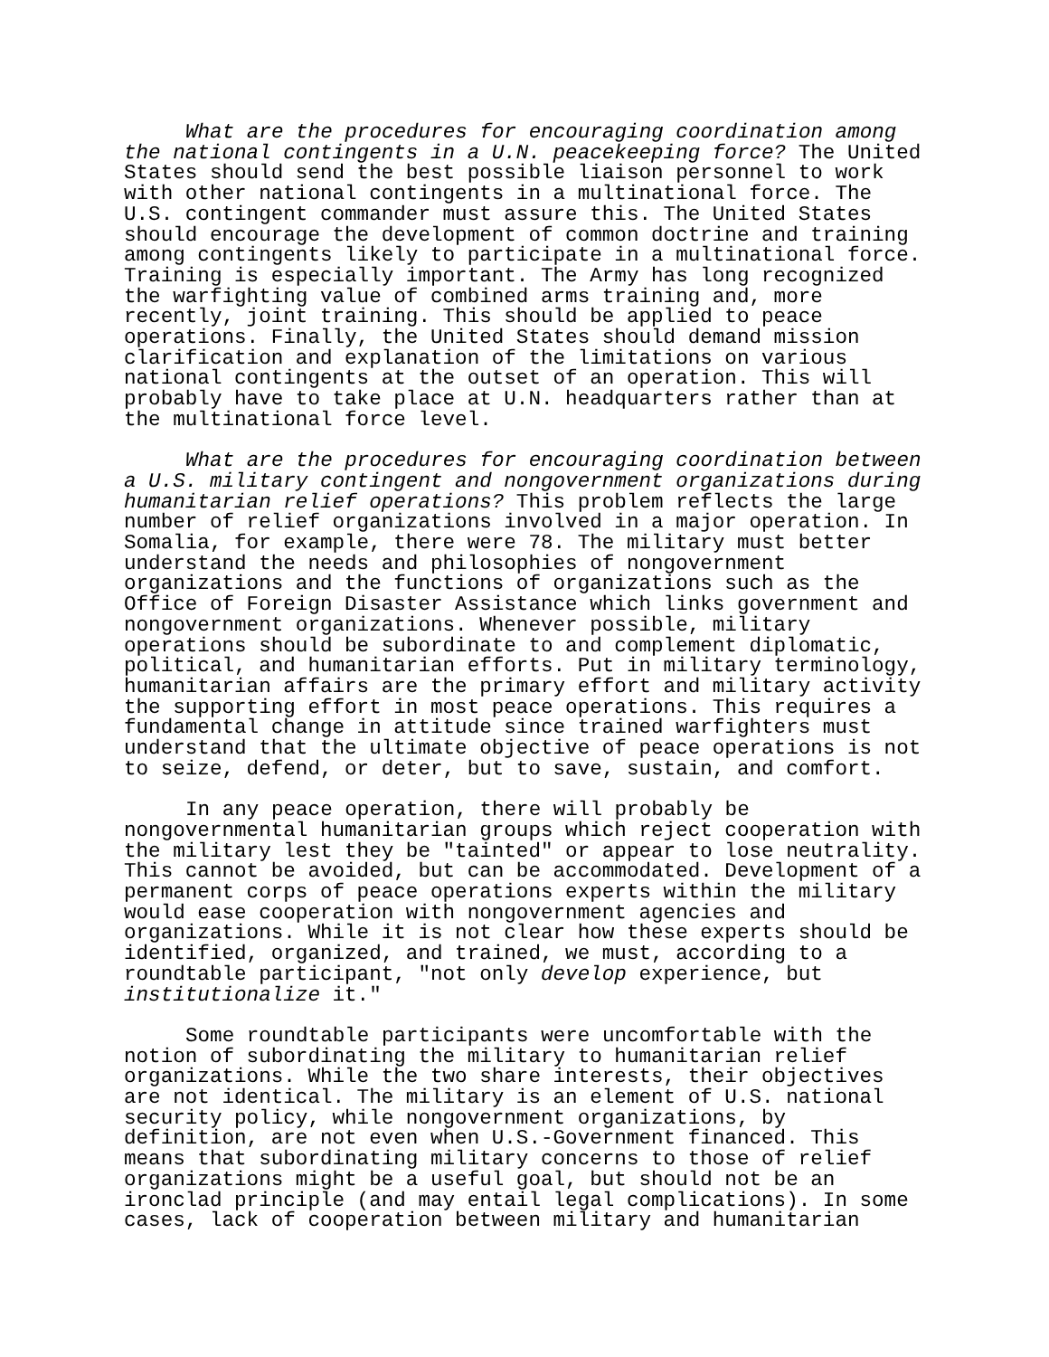What are the procedures for encouraging coordination among the national contingents in a U.N. peacekeeping force? The United States should send the best possible liaison personnel to work with other national contingents in a multinational force. The U.S. contingent commander must assure this. The United States should encourage the development of common doctrine and training among contingents likely to participate in a multinational force. Training is especially important. The Army has long recognized the warfighting value of combined arms training and, more recently, joint training. This should be applied to peace operations. Finally, the United States should demand mission clarification and explanation of the limitations on various national contingents at the outset of an operation. This will probably have to take place at U.N. headquarters rather than at the multinational force level.
What are the procedures for encouraging coordination between a U.S. military contingent and nongovernment organizations during humanitarian relief operations? This problem reflects the large number of relief organizations involved in a major operation. In Somalia, for example, there were 78. The military must better understand the needs and philosophies of nongovernment organizations and the functions of organizations such as the Office of Foreign Disaster Assistance which links government and nongovernment organizations. Whenever possible, military operations should be subordinate to and complement diplomatic, political, and humanitarian efforts. Put in military terminology, humanitarian affairs are the primary effort and military activity the supporting effort in most peace operations. This requires a fundamental change in attitude since trained warfighters must understand that the ultimate objective of peace operations is not to seize, defend, or deter, but to save, sustain, and comfort.
In any peace operation, there will probably be nongovernmental humanitarian groups which reject cooperation with the military lest they be "tainted" or appear to lose neutrality. This cannot be avoided, but can be accommodated. Development of a permanent corps of peace operations experts within the military would ease cooperation with nongovernment agencies and organizations. While it is not clear how these experts should be identified, organized, and trained, we must, according to a roundtable participant, "not only develop experience, but institutionalize it."
Some roundtable participants were uncomfortable with the notion of subordinating the military to humanitarian relief organizations. While the two share interests, their objectives are not identical. The military is an element of U.S. national security policy, while nongovernment organizations, by definition, are not even when U.S.-Government financed. This means that subordinating military concerns to those of relief organizations might be a useful goal, but should not be an ironclad principle (and may entail legal complications). In some cases, lack of cooperation between military and humanitarian